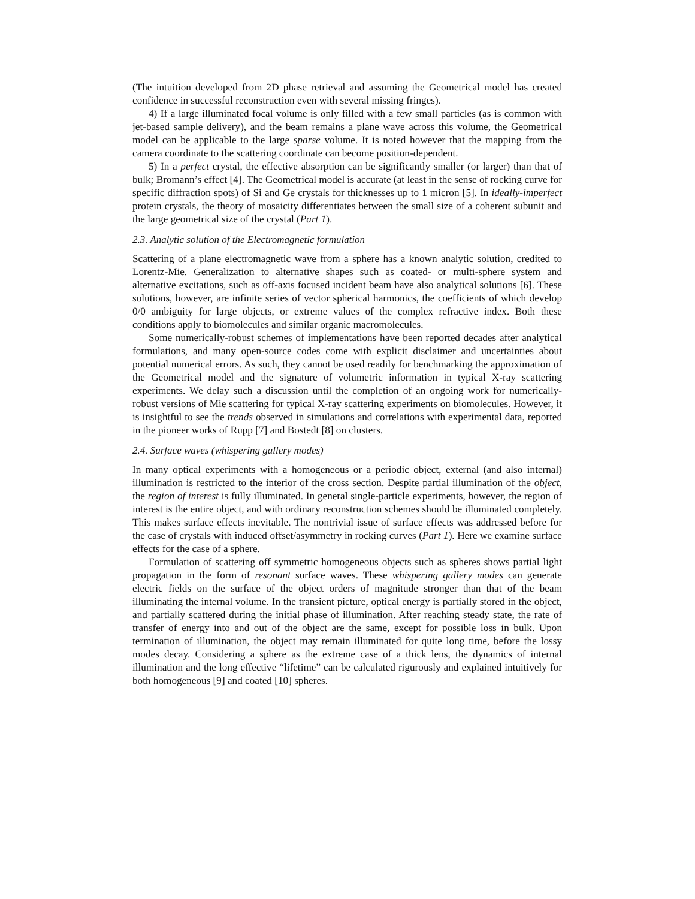(The intuition developed from 2D phase retrieval and assuming the Geometrical model has created confidence in successful reconstruction even with several missing fringes).
4) If a large illuminated focal volume is only filled with a few small particles (as is common with jet-based sample delivery), and the beam remains a plane wave across this volume, the Geometrical model can be applicable to the large sparse volume. It is noted however that the mapping from the camera coordinate to the scattering coordinate can become position-dependent.
5) In a perfect crystal, the effective absorption can be significantly smaller (or larger) than that of bulk; Bromann’s effect [4]. The Geometrical model is accurate (at least in the sense of rocking curve for specific diffraction spots) of Si and Ge crystals for thicknesses up to 1 micron [5]. In ideally-imperfect protein crystals, the theory of mosaicity differentiates between the small size of a coherent subunit and the large geometrical size of the crystal (Part 1).
2.3. Analytic solution of the Electromagnetic formulation
Scattering of a plane electromagnetic wave from a sphere has a known analytic solution, credited to Lorentz-Mie. Generalization to alternative shapes such as coated- or multi-sphere system and alternative excitations, such as off-axis focused incident beam have also analytical solutions [6]. These solutions, however, are infinite series of vector spherical harmonics, the coefficients of which develop 0/0 ambiguity for large objects, or extreme values of the complex refractive index. Both these conditions apply to biomolecules and similar organic macromolecules.
Some numerically-robust schemes of implementations have been reported decades after analytical formulations, and many open-source codes come with explicit disclaimer and uncertainties about potential numerical errors. As such, they cannot be used readily for benchmarking the approximation of the Geometrical model and the signature of volumetric information in typical X-ray scattering experiments. We delay such a discussion until the completion of an ongoing work for numerically-robust versions of Mie scattering for typical X-ray scattering experiments on biomolecules. However, it is insightful to see the trends observed in simulations and correlations with experimental data, reported in the pioneer works of Rupp [7] and Bostedt [8] on clusters.
2.4. Surface waves (whispering gallery modes)
In many optical experiments with a homogeneous or a periodic object, external (and also internal) illumination is restricted to the interior of the cross section. Despite partial illumination of the object, the region of interest is fully illuminated. In general single-particle experiments, however, the region of interest is the entire object, and with ordinary reconstruction schemes should be illuminated completely. This makes surface effects inevitable. The nontrivial issue of surface effects was addressed before for the case of crystals with induced offset/asymmetry in rocking curves (Part 1). Here we examine surface effects for the case of a sphere.
Formulation of scattering off symmetric homogeneous objects such as spheres shows partial light propagation in the form of resonant surface waves. These whispering gallery modes can generate electric fields on the surface of the object orders of magnitude stronger than that of the beam illuminating the internal volume. In the transient picture, optical energy is partially stored in the object, and partially scattered during the initial phase of illumination. After reaching steady state, the rate of transfer of energy into and out of the object are the same, except for possible loss in bulk. Upon termination of illumination, the object may remain illuminated for quite long time, before the lossy modes decay. Considering a sphere as the extreme case of a thick lens, the dynamics of internal illumination and the long effective “lifetime” can be calculated rigurously and explained intuitively for both homogeneous [9] and coated [10] spheres.